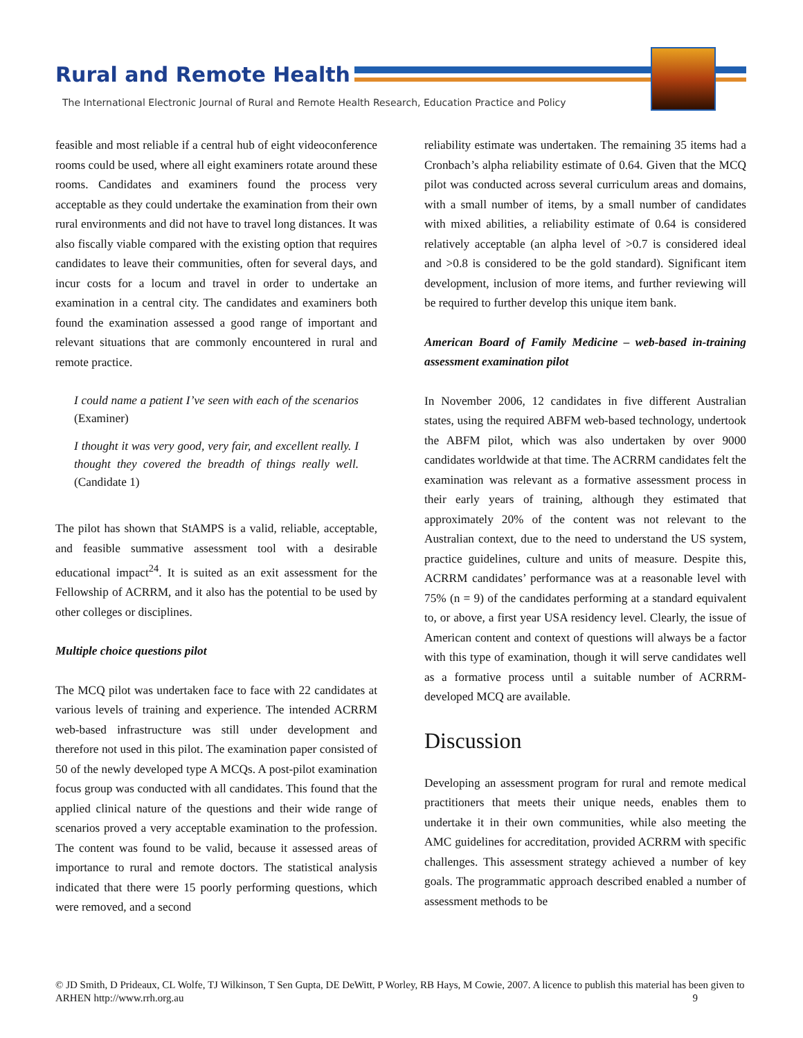Rural and Remote Health
The International Electronic Journal of Rural and Remote Health Research, Education Practice and Policy
feasible and most reliable if a central hub of eight videoconference rooms could be used, where all eight examiners rotate around these rooms. Candidates and examiners found the process very acceptable as they could undertake the examination from their own rural environments and did not have to travel long distances. It was also fiscally viable compared with the existing option that requires candidates to leave their communities, often for several days, and incur costs for a locum and travel in order to undertake an examination in a central city. The candidates and examiners both found the examination assessed a good range of important and relevant situations that are commonly encountered in rural and remote practice.
I could name a patient I’ve seen with each of the scenarios (Examiner)
I thought it was very good, very fair, and excellent really. I thought they covered the breadth of things really well. (Candidate 1)
The pilot has shown that StAMPS is a valid, reliable, acceptable, and feasible summative assessment tool with a desirable educational impact<sup>24</sup>. It is suited as an exit assessment for the Fellowship of ACRRM, and it also has the potential to be used by other colleges or disciplines.
Multiple choice questions pilot
The MCQ pilot was undertaken face to face with 22 candidates at various levels of training and experience. The intended ACRRM web-based infrastructure was still under development and therefore not used in this pilot. The examination paper consisted of 50 of the newly developed type A MCQs. A post-pilot examination focus group was conducted with all candidates. This found that the applied clinical nature of the questions and their wide range of scenarios proved a very acceptable examination to the profession. The content was found to be valid, because it assessed areas of importance to rural and remote doctors. The statistical analysis indicated that there were 15 poorly performing questions, which were removed, and a second
reliability estimate was undertaken. The remaining 35 items had a Cronbach’s alpha reliability estimate of 0.64. Given that the MCQ pilot was conducted across several curriculum areas and domains, with a small number of items, by a small number of candidates with mixed abilities, a reliability estimate of 0.64 is considered relatively acceptable (an alpha level of >0.7 is considered ideal and >0.8 is considered to be the gold standard). Significant item development, inclusion of more items, and further reviewing will be required to further develop this unique item bank.
American Board of Family Medicine – web-based in-training assessment examination pilot
In November 2006, 12 candidates in five different Australian states, using the required ABFM web-based technology, undertook the ABFM pilot, which was also undertaken by over 9000 candidates worldwide at that time. The ACRRM candidates felt the examination was relevant as a formative assessment process in their early years of training, although they estimated that approximately 20% of the content was not relevant to the Australian context, due to the need to understand the US system, practice guidelines, culture and units of measure. Despite this, ACRRM candidates’ performance was at a reasonable level with 75% (n = 9) of the candidates performing at a standard equivalent to, or above, a first year USA residency level. Clearly, the issue of American content and context of questions will always be a factor with this type of examination, though it will serve candidates well as a formative process until a suitable number of ACRRM-developed MCQ are available.
Discussion
Developing an assessment program for rural and remote medical practitioners that meets their unique needs, enables them to undertake it in their own communities, while also meeting the AMC guidelines for accreditation, provided ACRRM with specific challenges. This assessment strategy achieved a number of key goals. The programmatic approach described enabled a number of assessment methods to be
© JD Smith, D Prideaux, CL Wolfe, TJ Wilkinson, T Sen Gupta, DE DeWitt, P Worley, RB Hays, M Cowie, 2007. A licence to publish this material has been given to ARHEN http://www.rrh.org.au 9